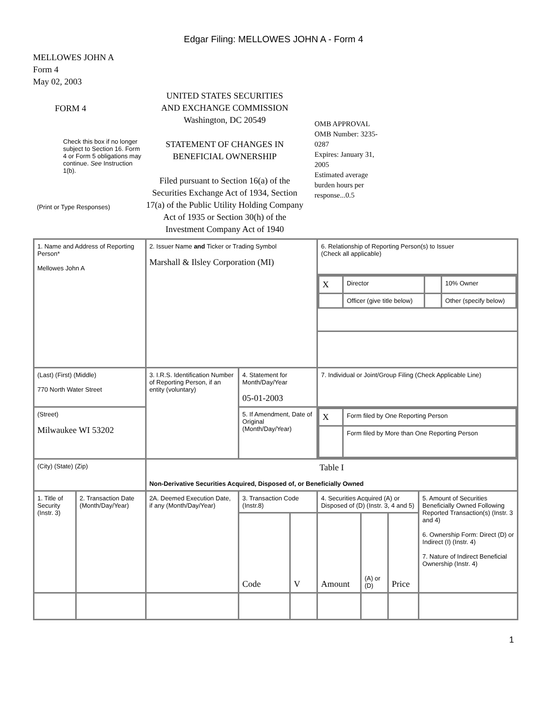Edgar Filing: MELLOWES JOHN A - Form 4
MELLOWES JOHN A
Form 4
May 02, 2003
FORM 4
Check this box if no longer subject to Section 16. Form 4 or Form 5 obligations may continue. See Instruction 1(b).
(Print or Type Responses)
UNITED STATES SECURITIES
AND EXCHANGE COMMISSION
Washington, DC 20549
STATEMENT OF CHANGES IN
BENEFICIAL OWNERSHIP
Filed pursuant to Section 16(a) of the Securities Exchange Act of 1934, Section 17(a) of the Public Utility Holding Company Act of 1935 or Section 30(h) of the Investment Company Act of 1940
OMB APPROVAL
OMB Number: 3235-0287
Expires: January 31, 2005
Estimated average burden hours per response...0.5
| 1. Name and Address of Reporting Person* Mellowes John A | | 2. Issuer Name and Ticker or Trading Symbol Marshall & Ilsley Corporation (MI) | | | 6. Relationship of Reporting Person(s) to Issuer (Check all applicable) | | | |
| | | | | | / X / Director / / 10% Owner / / / Officer (give title below) / / Other (specify below) / | | | |
| (Last) (First) (Middle) 770 North Water Street | | 3. I.R.S. Identification Number of Reporting Person, if an entity (voluntary) | 4. Statement for Month/Day/Year 05-01-2003 | | 7. Individual or Joint/Group Filing (Check Applicable Line) | | | |
| (Street) Milwaukee WI 53202 | | | 5. If Amendment, Date of Original (Month/Day/Year) | | / X / Form filed by One Reporting Person / / / Form filed by More than One Reporting Person / | | | |
| (City) (State) (Zip) | | Table I Non-Derivative Securities Acquired, Disposed of, or Beneficially Owned | | | | | | |
| 1. Title of Security (Instr. 3) | 2. Transaction Date (Month/Day/Year) | 2A. Deemed Execution Date, if any (Month/Day/Year) | 3. Transaction Code (Instr.8) | | 4. Securities Acquired (A) or Disposed of (D) (Instr. 3, 4 and 5) | | | 5. Amount of Securities Beneficially Owned Following Reported Transaction(s) (Instr. 3 and 4) 6. Ownership Form: Direct (D) or Indirect (I) (Instr. 4) 7. Nature of Indirect Beneficial Ownership (Instr. 4) |
| | | | Code | V | Amount | (A) or (D) | Price | |
1